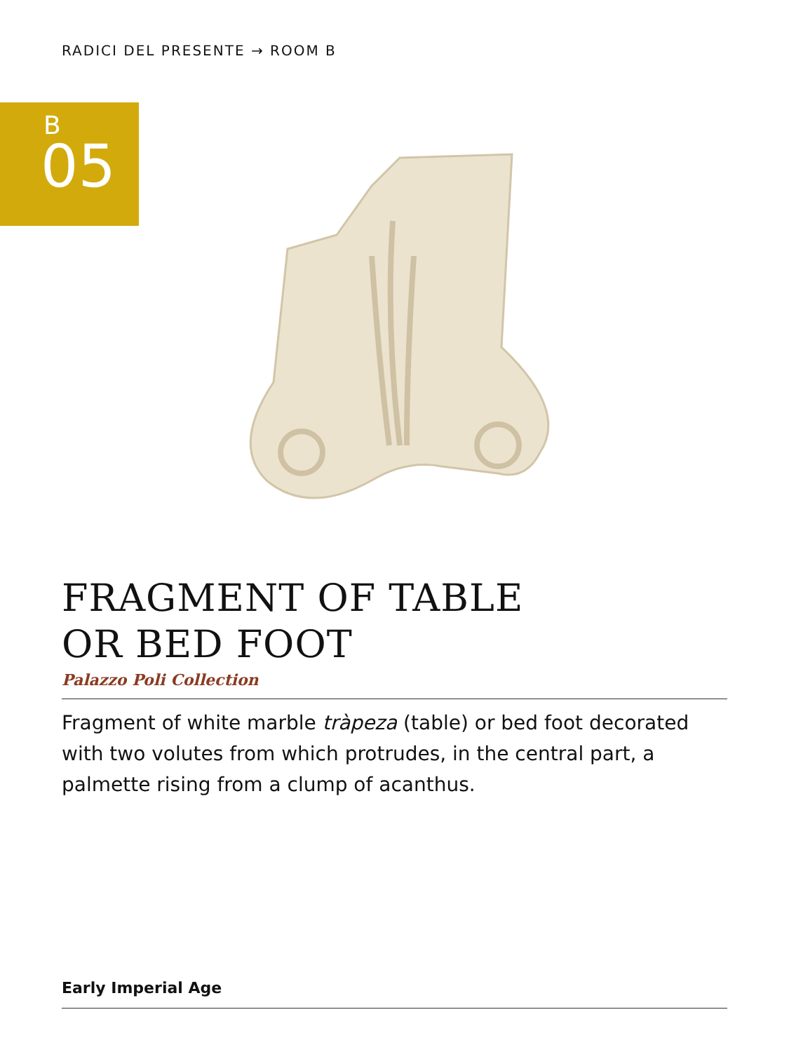RADICI DEL PRESENTE → ROOM B
B
05
FRAGMENT OF TABLE
OR BED FOOT
Palazzo Poli Collection
Fragment of white marble tràpeza (table) or bed foot decorated with two volutes from which protrudes, in the central part, a palmette rising from a clump of acanthus.
Early Imperial Age